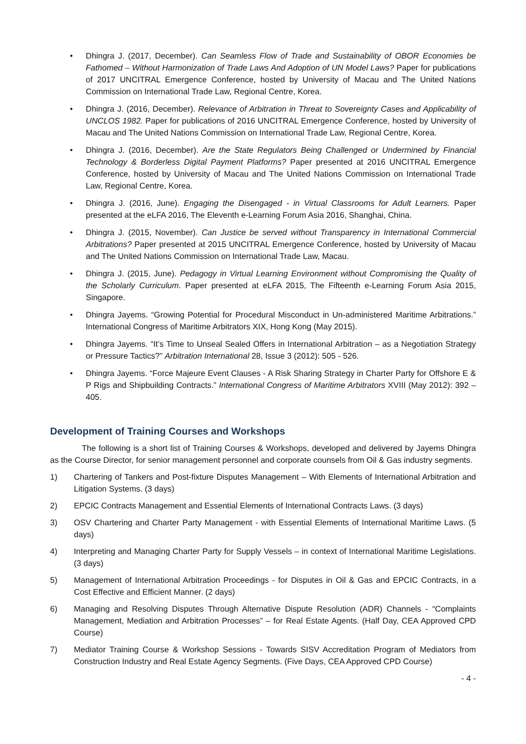• Dhingra J. (2017, December). Can Seamless Flow of Trade and Sustainability of OBOR Economies be Fathomed – Without Harmonization of Trade Laws And Adoption of UN Model Laws? Paper for publications of 2017 UNCITRAL Emergence Conference, hosted by University of Macau and The United Nations Commission on International Trade Law, Regional Centre, Korea.
• Dhingra J. (2016, December). Relevance of Arbitration in Threat to Sovereignty Cases and Applicability of UNCLOS 1982. Paper for publications of 2016 UNCITRAL Emergence Conference, hosted by University of Macau and The United Nations Commission on International Trade Law, Regional Centre, Korea.
• Dhingra J. (2016, December). Are the State Regulators Being Challenged or Undermined by Financial Technology & Borderless Digital Payment Platforms? Paper presented at 2016 UNCITRAL Emergence Conference, hosted by University of Macau and The United Nations Commission on International Trade Law, Regional Centre, Korea.
• Dhingra J. (2016, June). Engaging the Disengaged - in Virtual Classrooms for Adult Learners. Paper presented at the eLFA 2016, The Eleventh e-Learning Forum Asia 2016, Shanghai, China.
• Dhingra J. (2015, November). Can Justice be served without Transparency in International Commercial Arbitrations? Paper presented at 2015 UNCITRAL Emergence Conference, hosted by University of Macau and The United Nations Commission on International Trade Law, Macau.
• Dhingra J. (2015, June). Pedagogy in Virtual Learning Environment without Compromising the Quality of the Scholarly Curriculum. Paper presented at eLFA 2015, The Fifteenth e-Learning Forum Asia 2015, Singapore.
• Dhingra Jayems. “Growing Potential for Procedural Misconduct in Un-administered Maritime Arbitrations.” International Congress of Maritime Arbitrators XIX, Hong Kong (May 2015).
• Dhingra Jayems. “It’s Time to Unseal Sealed Offers in International Arbitration – as a Negotiation Strategy or Pressure Tactics?” Arbitration International 28, Issue 3 (2012): 505 - 526.
• Dhingra Jayems. “Force Majeure Event Clauses - A Risk Sharing Strategy in Charter Party for Offshore E & P Rigs and Shipbuilding Contracts.” International Congress of Maritime Arbitrators XVIII (May 2012): 392 – 405.
Development of Training Courses and Workshops
The following is a short list of Training Courses & Workshops, developed and delivered by Jayems Dhingra as the Course Director, for senior management personnel and corporate counsels from Oil & Gas industry segments.
1) Chartering of Tankers and Post-fixture Disputes Management – With Elements of International Arbitration and Litigation Systems. (3 days)
2) EPCIC Contracts Management and Essential Elements of International Contracts Laws. (3 days)
3) OSV Chartering and Charter Party Management - with Essential Elements of International Maritime Laws. (5 days)
4) Interpreting and Managing Charter Party for Supply Vessels – in context of International Maritime Legislations. (3 days)
5) Management of International Arbitration Proceedings - for Disputes in Oil & Gas and EPCIC Contracts, in a Cost Effective and Efficient Manner. (2 days)
6) Managing and Resolving Disputes Through Alternative Dispute Resolution (ADR) Channels - “Complaints Management, Mediation and Arbitration Processes” – for Real Estate Agents. (Half Day, CEA Approved CPD Course)
7) Mediator Training Course & Workshop Sessions - Towards SISV Accreditation Program of Mediators from Construction Industry and Real Estate Agency Segments. (Five Days, CEA Approved CPD Course)
- 4 -